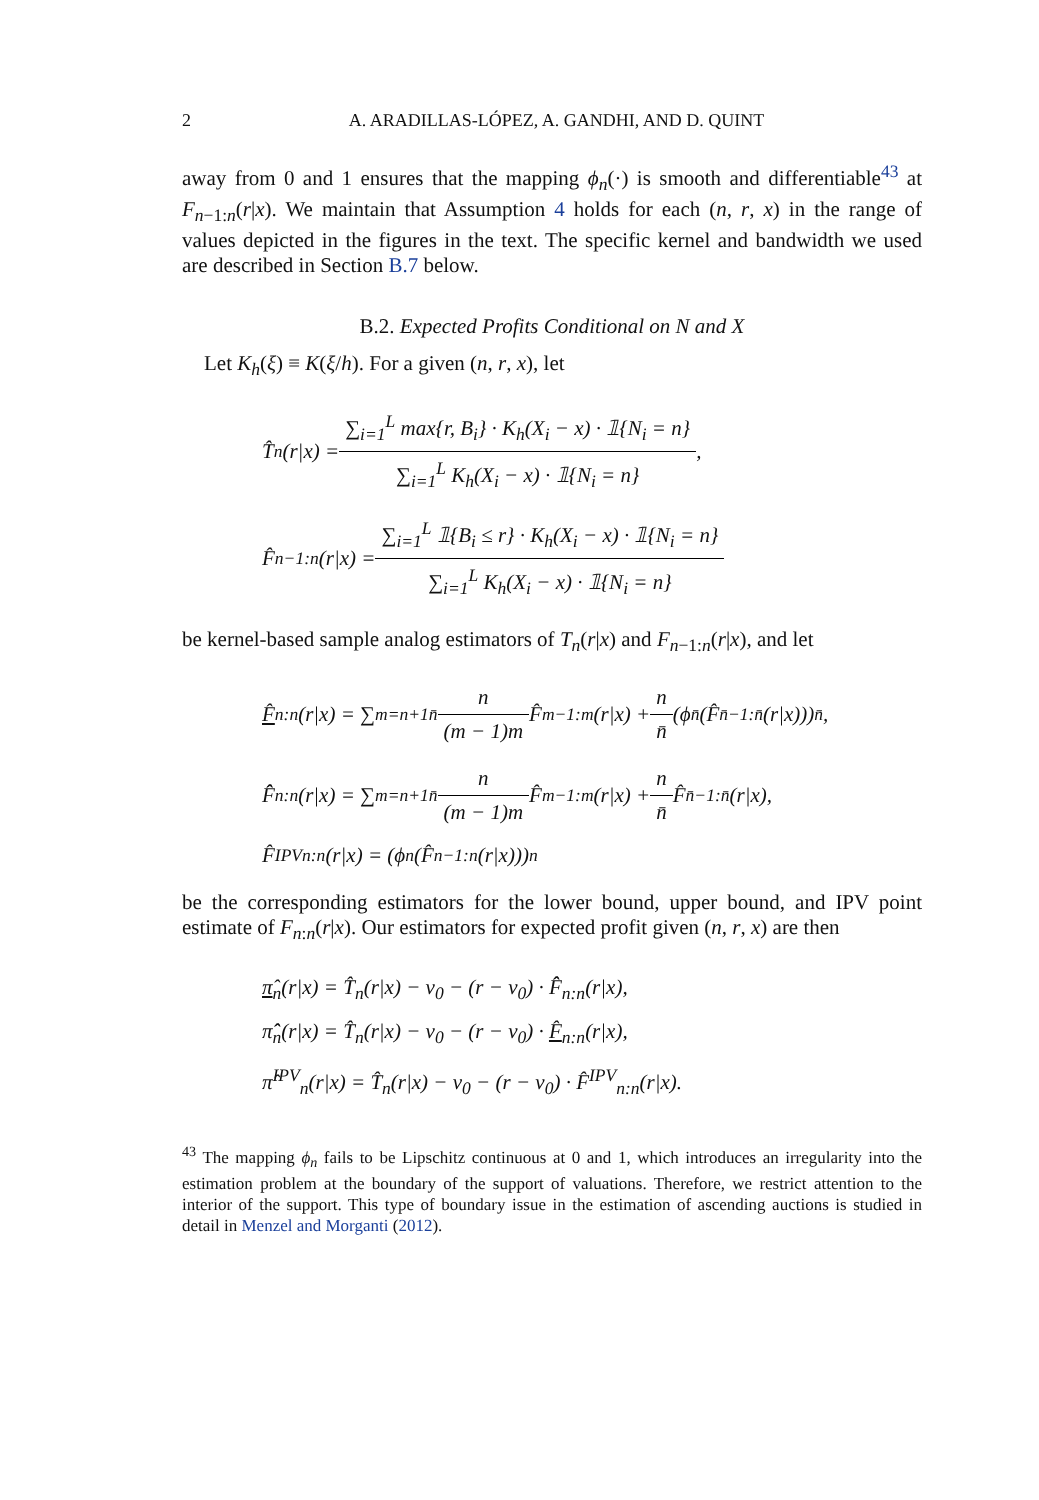2 A. ARADILLAS-LÓPEZ, A. GANDHI, AND D. QUINT
away from 0 and 1 ensures that the mapping ϕ<sub>n</sub>(·) is smooth and differentiable<sup>43</sup> at F<sub>n−1:n</sub>(r|x). We maintain that Assumption 4 holds for each (n, r, x) in the range of values depicted in the figures in the text. The specific kernel and bandwidth we used are described in Section B.7 below.
B.2. Expected Profits Conditional on N and X
Let K<sub>h</sub>(ξ) ≡ K(ξ/h). For a given (n, r, x), let
T̂<sub>n</sub>(r|x) = ∑<sub>i=1</sub><sup>L</sup> max{r, B<sub>i</sub>} · K<sub>h</sub>(X<sub>i</sub> − x) · 𝟙{N<sub>i</sub> = n} ∑<sub>i=1</sub><sup>L</sup> K<sub>h</sub>(X<sub>i</sub> − x) · 𝟙{N<sub>i</sub> = n},
F̂<sub>n−1:n</sub>(r|x) = ∑<sub>i=1</sub><sup>L</sup> 𝟙{B<sub>i</sub> ≤ r} · K<sub>h</sub>(X<sub>i</sub> − x) · 𝟙{N<sub>i</sub> = n} ∑<sub>i=1</sub><sup>L</sup> K<sub>h</sub>(X<sub>i</sub> − x) · 𝟙{N<sub>i</sub> = n}
be kernel-based sample analog estimators of T<sub>n</sub>(r|x) and F<sub>n−1:n</sub>(r|x), and let
F̂<sub>n:n</sub>(r|x) = ∑<sub>m=n+1</sub><sup>n̄</sup> n (m − 1)m F̂<sub>m−1:m</sub>(r|x) + n n̄ (ϕ<sub>n̄</sub>(F̂<sub>n̄−1:n̄</sub>(r|x)))<sup>n̄</sup>,
F̂̂<sub>n:n</sub>(r|x) = ∑<sub>m=n+1</sub><sup>n̄</sup> n (m − 1)m F̂<sub>m−1:m</sub>(r|x) + n n̄ F̂<sub>n̄−1:n̄</sub>(r|x),
F̂<sup>IPV</sup><sub>n:n</sub>(r|x) = (ϕ<sub>n</sub>(F̂<sub>n−1:n</sub>(r|x)))<sup>n</sup>
be the corresponding estimators for the lower bound, upper bound, and IPV point estimate of F<sub>n:n</sub>(r|x). Our estimators for expected profit given (n, r, x) are then
π̂<sub>n</sub>(r|x) = T̂<sub>n</sub>(r|x) − v<sub>0</sub> − (r − v<sub>0</sub>) · F̂̂<sub>n:n</sub>(r|x),
π̂̂<sub>n</sub>(r|x) = T̂<sub>n</sub>(r|x) − v<sub>0</sub> − (r − v<sub>0</sub>) · F̂<sub>n:n</sub>(r|x),
π̂<sup>IPV</sup><sub>n</sub>(r|x) = T̂<sub>n</sub>(r|x) − v<sub>0</sub> − (r − v<sub>0</sub>) · F̂<sup>IPV</sup><sub>n:n</sub>(r|x).
<sup>43</sup> The mapping ϕ<sub>n</sub> fails to be Lipschitz continuous at 0 and 1, which introduces an irregularity into the estimation problem at the boundary of the support of valuations. Therefore, we restrict attention to the interior of the support. This type of boundary issue in the estimation of ascending auctions is studied in detail in Menzel and Morganti (2012).